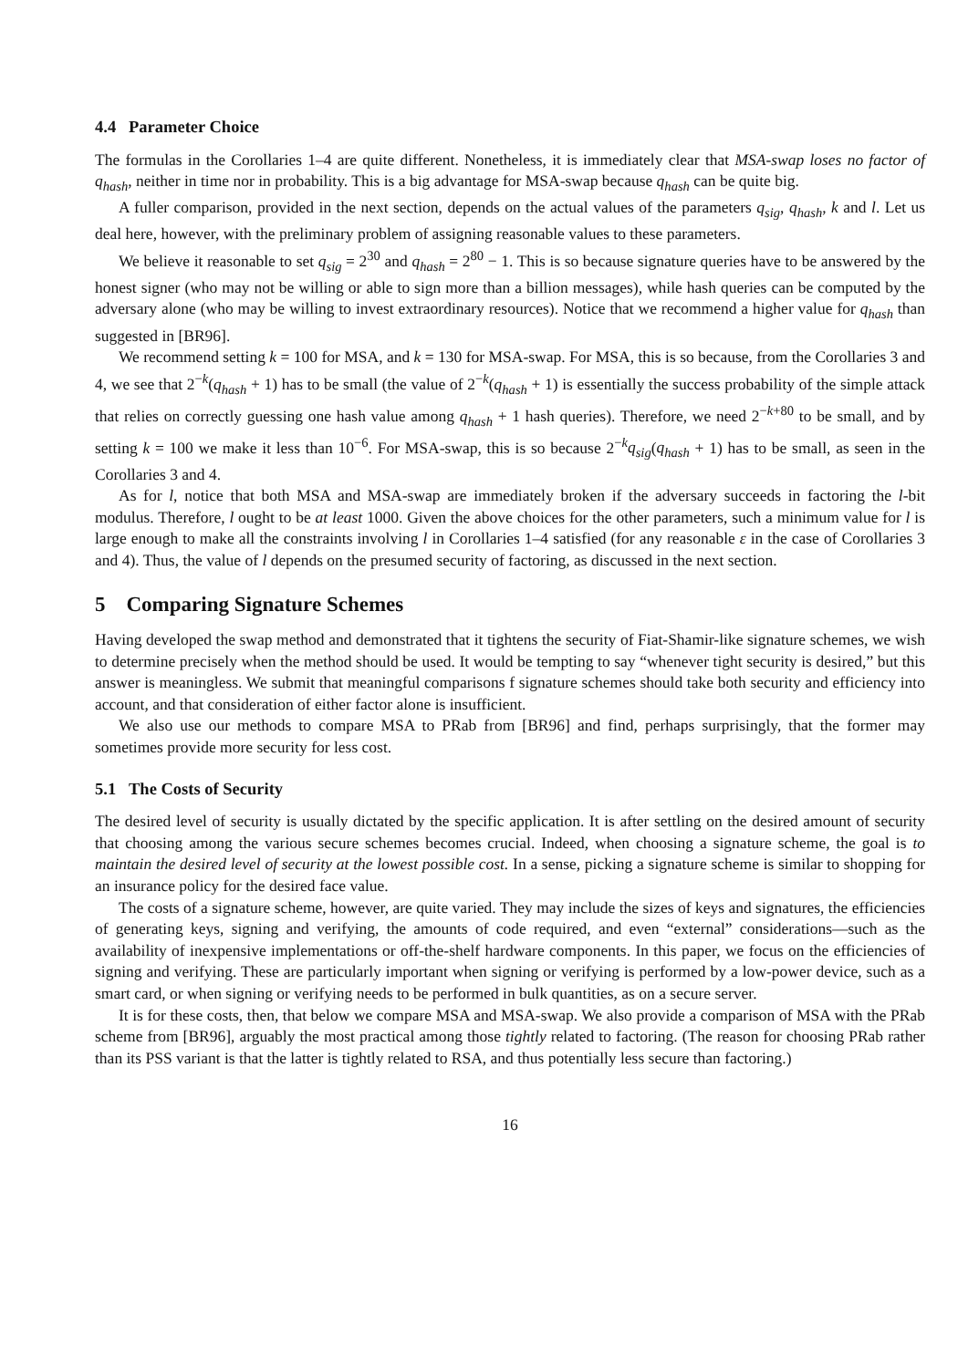4.4 Parameter Choice
The formulas in the Corollaries 1–4 are quite different. Nonetheless, it is immediately clear that MSA-swap loses no factor of q<sub>hash</sub>, neither in time nor in probability. This is a big advantage for MSA-swap because q<sub>hash</sub> can be quite big.
A fuller comparison, provided in the next section, depends on the actual values of the parameters q<sub>sig</sub>, q<sub>hash</sub>, k and l. Let us deal here, however, with the preliminary problem of assigning reasonable values to these parameters.
We believe it reasonable to set q<sub>sig</sub> = 2<sup>30</sup> and q<sub>hash</sub> = 2<sup>80</sup> − 1. This is so because signature queries have to be answered by the honest signer (who may not be willing or able to sign more than a billion messages), while hash queries can be computed by the adversary alone (who may be willing to invest extraordinary resources). Notice that we recommend a higher value for q<sub>hash</sub> than suggested in [BR96].
We recommend setting k = 100 for MSA, and k = 130 for MSA-swap. For MSA, this is so because, from the Corollaries 3 and 4, we see that 2<sup>−k</sup>(q<sub>hash</sub> + 1) has to be small (the value of 2<sup>−k</sup>(q<sub>hash</sub> + 1) is essentially the success probability of the simple attack that relies on correctly guessing one hash value among q<sub>hash</sub> + 1 hash queries). Therefore, we need 2<sup>−k+80</sup> to be small, and by setting k = 100 we make it less than 10<sup>−6</sup>. For MSA-swap, this is so because 2<sup>−k</sup>q<sub>sig</sub>(q<sub>hash</sub> + 1) has to be small, as seen in the Corollaries 3 and 4.
As for l, notice that both MSA and MSA-swap are immediately broken if the adversary succeeds in factoring the l-bit modulus. Therefore, l ought to be at least 1000. Given the above choices for the other parameters, such a minimum value for l is large enough to make all the constraints involving l in Corollaries 1–4 satisfied (for any reasonable ε in the case of Corollaries 3 and 4). Thus, the value of l depends on the presumed security of factoring, as discussed in the next section.
5 Comparing Signature Schemes
Having developed the swap method and demonstrated that it tightens the security of Fiat-Shamir-like signature schemes, we wish to determine precisely when the method should be used. It would be tempting to say “whenever tight security is desired,” but this answer is meaningless. We submit that meaningful comparisons f signature schemes should take both security and efficiency into account, and that consideration of either factor alone is insufficient.
We also use our methods to compare MSA to PRab from [BR96] and find, perhaps surprisingly, that the former may sometimes provide more security for less cost.
5.1 The Costs of Security
The desired level of security is usually dictated by the specific application. It is after settling on the desired amount of security that choosing among the various secure schemes becomes crucial. Indeed, when choosing a signature scheme, the goal is to maintain the desired level of security at the lowest possible cost. In a sense, picking a signature scheme is similar to shopping for an insurance policy for the desired face value.
The costs of a signature scheme, however, are quite varied. They may include the sizes of keys and signatures, the efficiencies of generating keys, signing and verifying, the amounts of code required, and even “external” considerations—such as the availability of inexpensive implementations or off-the-shelf hardware components. In this paper, we focus on the efficiencies of signing and verifying. These are particularly important when signing or verifying is performed by a low-power device, such as a smart card, or when signing or verifying needs to be performed in bulk quantities, as on a secure server.
It is for these costs, then, that below we compare MSA and MSA-swap. We also provide a comparison of MSA with the PRab scheme from [BR96], arguably the most practical among those tightly related to factoring. (The reason for choosing PRab rather than its PSS variant is that the latter is tightly related to RSA, and thus potentially less secure than factoring.)
16